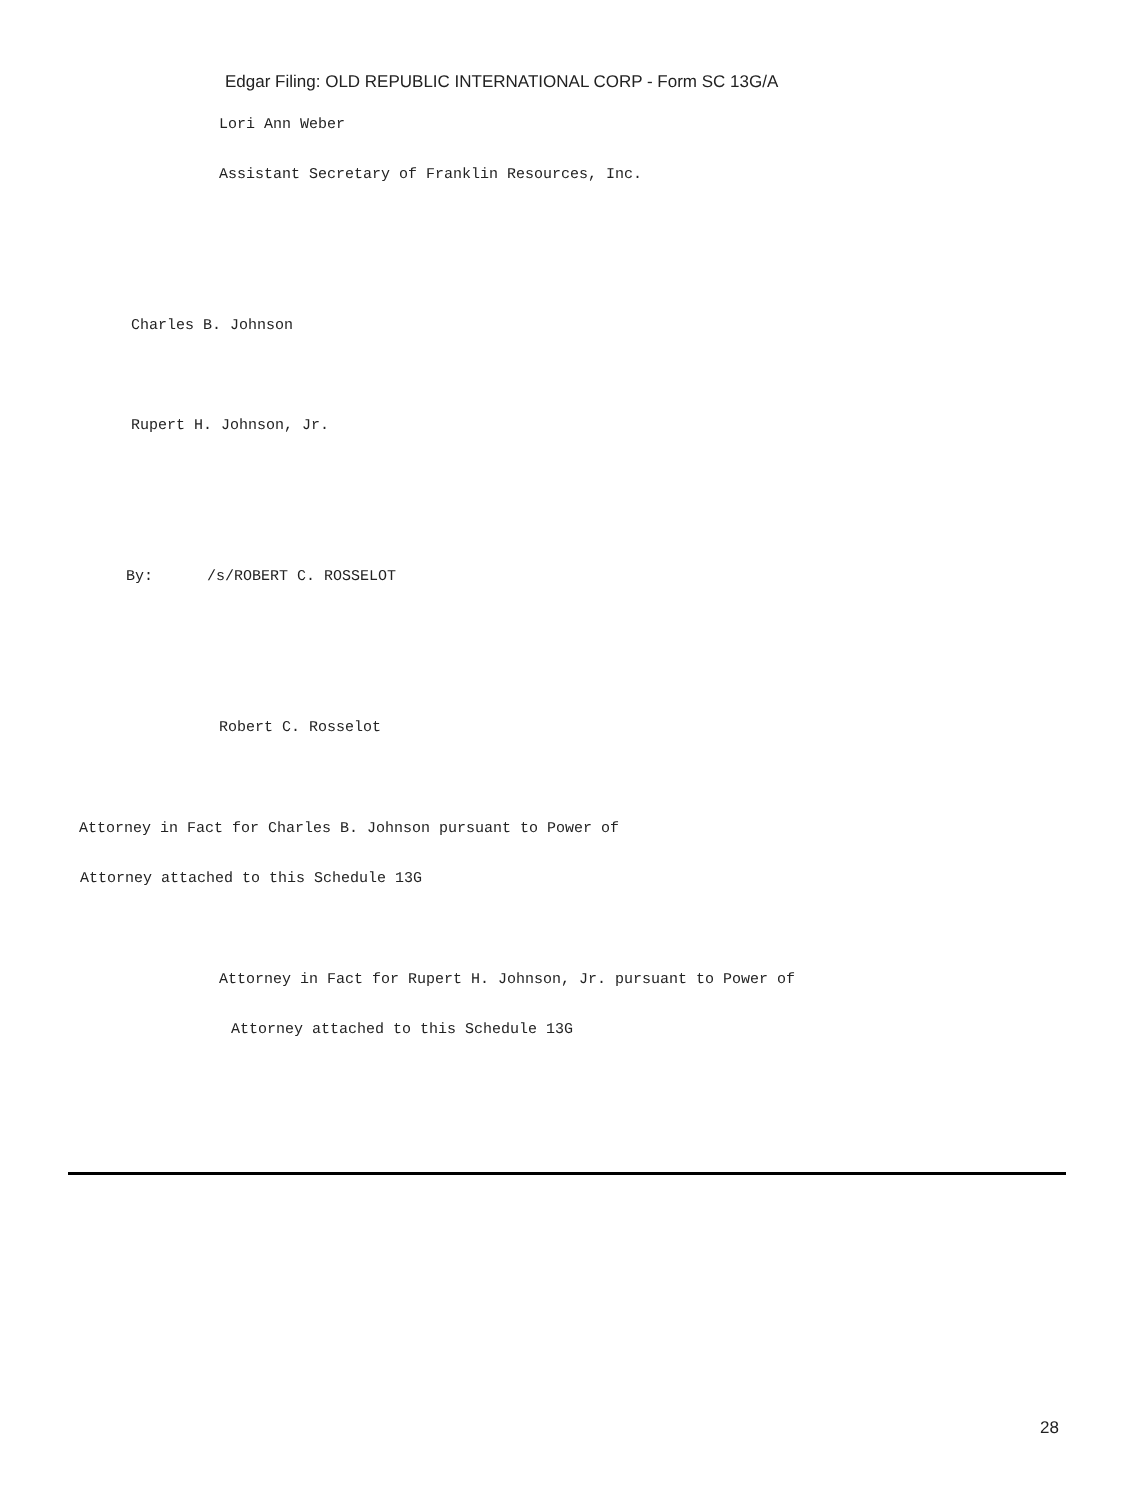Edgar Filing: OLD REPUBLIC INTERNATIONAL CORP - Form SC 13G/A
Lori Ann Weber
Assistant Secretary of Franklin Resources, Inc.
Charles B. Johnson
Rupert H. Johnson, Jr.
By: /s/ROBERT C. ROSSELOT
Robert C. Rosselot
Attorney in Fact for Charles B. Johnson pursuant to Power of
Attorney attached to this Schedule 13G
Attorney in Fact for Rupert H. Johnson, Jr. pursuant to Power of
Attorney attached to this Schedule 13G
28